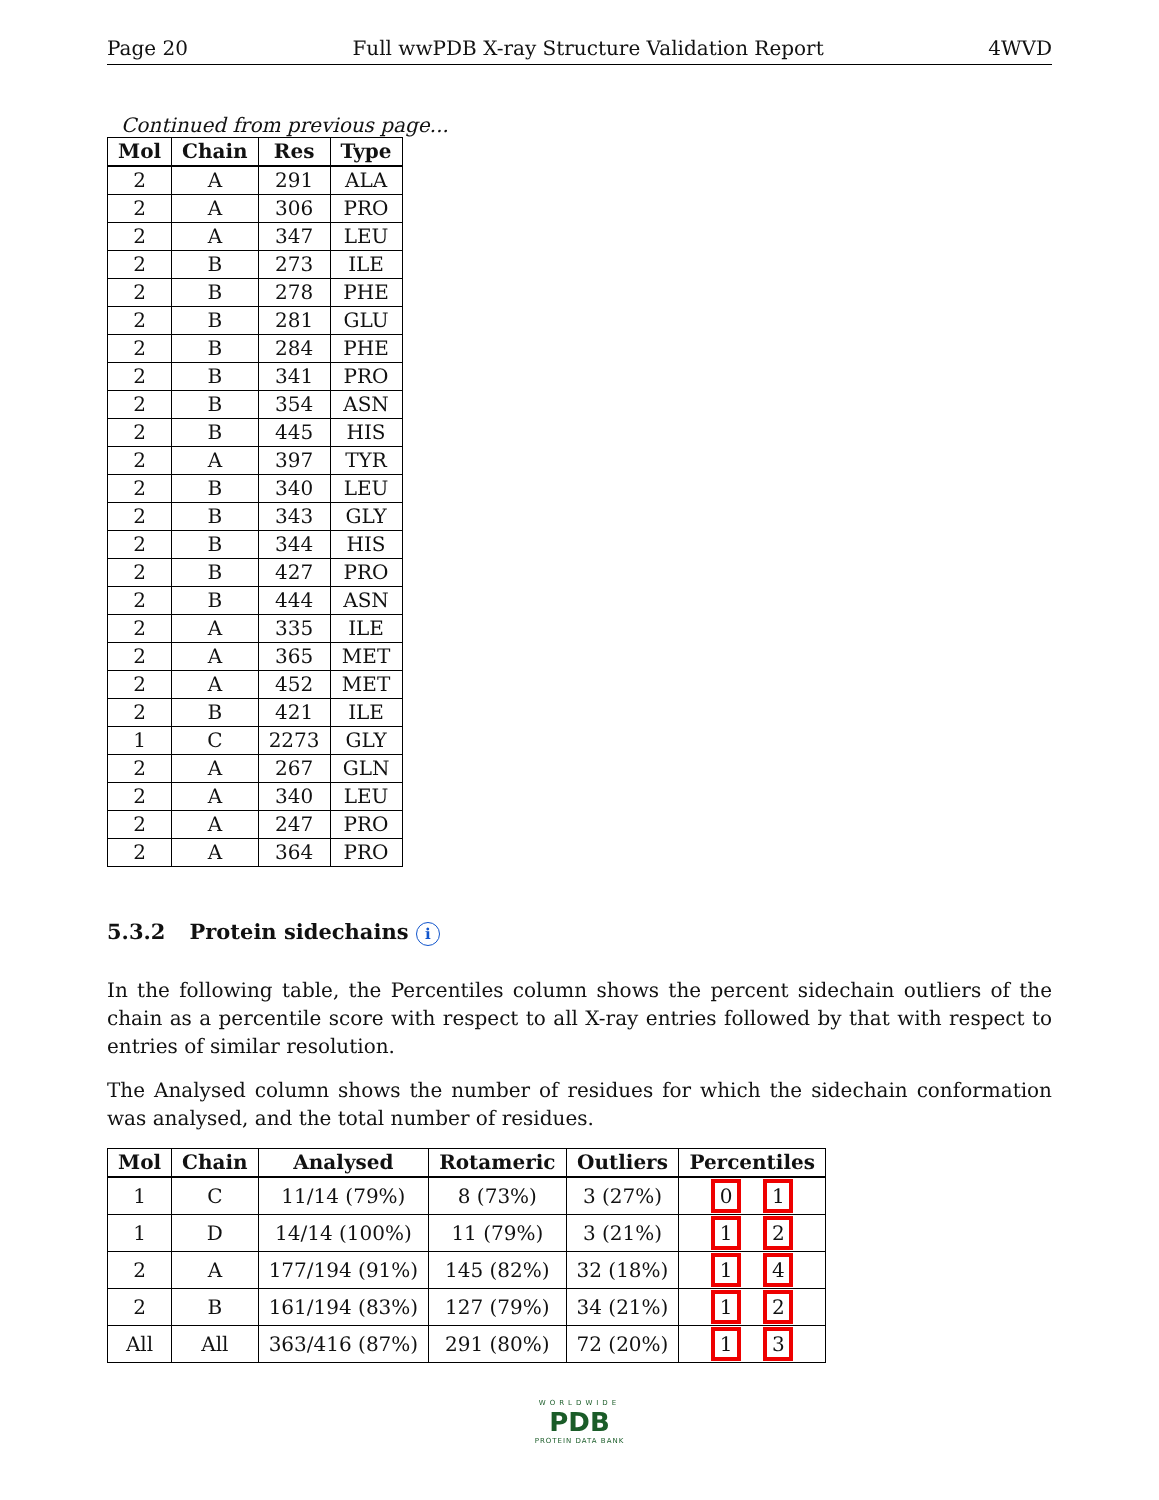Page 20 Full wwPDB X-ray Structure Validation Report 4WVD
Continued from previous page...
| Mol | Chain | Res | Type |
| --- | --- | --- | --- |
| 2 | A | 291 | ALA |
| 2 | A | 306 | PRO |
| 2 | A | 347 | LEU |
| 2 | B | 273 | ILE |
| 2 | B | 278 | PHE |
| 2 | B | 281 | GLU |
| 2 | B | 284 | PHE |
| 2 | B | 341 | PRO |
| 2 | B | 354 | ASN |
| 2 | B | 445 | HIS |
| 2 | A | 397 | TYR |
| 2 | B | 340 | LEU |
| 2 | B | 343 | GLY |
| 2 | B | 344 | HIS |
| 2 | B | 427 | PRO |
| 2 | B | 444 | ASN |
| 2 | A | 335 | ILE |
| 2 | A | 365 | MET |
| 2 | A | 452 | MET |
| 2 | B | 421 | ILE |
| 1 | C | 2273 | GLY |
| 2 | A | 267 | GLN |
| 2 | A | 340 | LEU |
| 2 | A | 247 | PRO |
| 2 | A | 364 | PRO |
5.3.2 Protein sidechains i
In the following table, the Percentiles column shows the percent sidechain outliers of the chain as a percentile score with respect to all X-ray entries followed by that with respect to entries of similar resolution.
The Analysed column shows the number of residues for which the sidechain conformation was analysed, and the total number of residues.
| Mol | Chain | Analysed | Rotameric | Outliers | Percentiles |
| --- | --- | --- | --- | --- | --- |
| 1 | C | 11/14 (79%) | 8 (73%) | 3 (27%) | 0 1 |
| 1 | D | 14/14 (100%) | 11 (79%) | 3 (21%) | 1 2 |
| 2 | A | 177/194 (91%) | 145 (82%) | 32 (18%) | 1 4 |
| 2 | B | 161/194 (83%) | 127 (79%) | 34 (21%) | 1 2 |
| All | All | 363/416 (87%) | 291 (80%) | 72 (20%) | 1 3 |
WORLDWIDE
PDB
PROTEIN DATA BANK